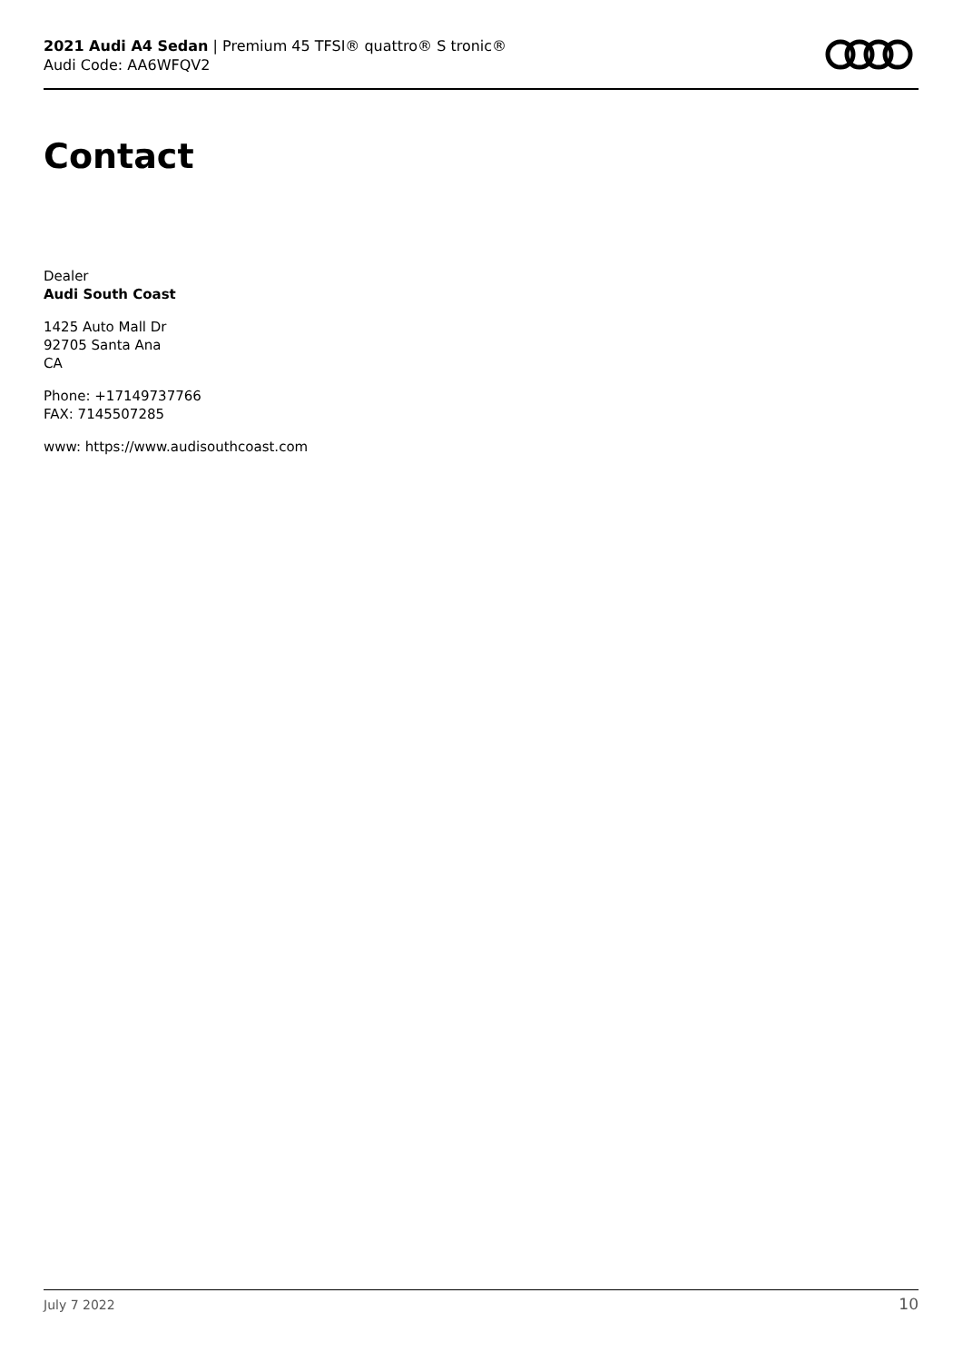2021 Audi A4 Sedan | Premium 45 TFSI® quattro® S tronic®
Audi Code: AA6WFQV2
Contact
Dealer
Audi South Coast
1425 Auto Mall Dr
92705 Santa Ana
CA
Phone: +17149737766
FAX: 7145507285
www: https://www.audisouthcoast.com
July 7 2022 10